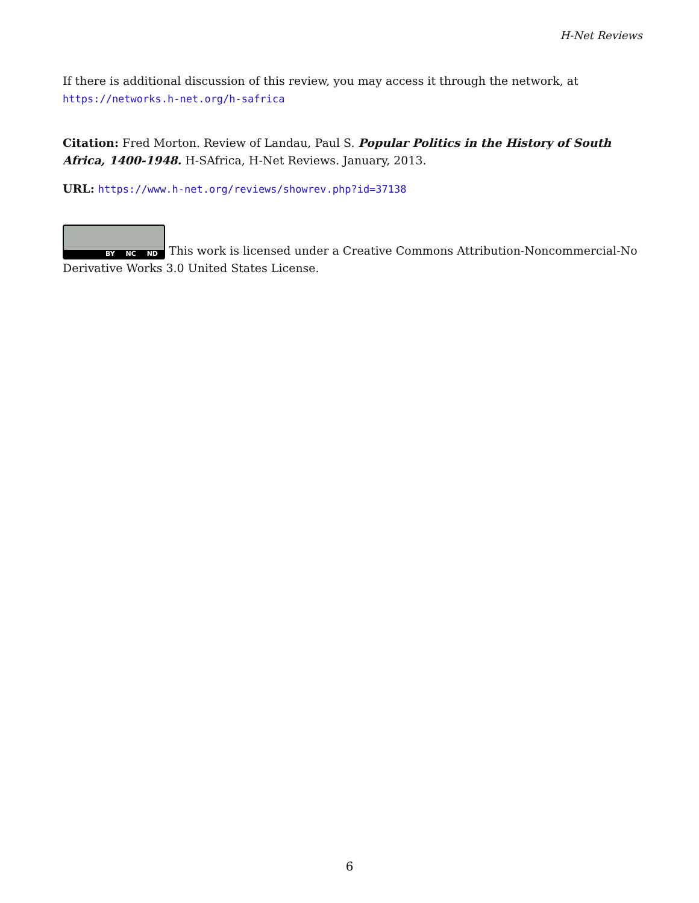H-Net Reviews
If there is additional discussion of this review, you may access it through the network, at
https://networks.h-net.org/h-safrica
Citation: Fred Morton. Review of Landau, Paul S. Popular Politics in the History of South Africa, 1400-1948. H-SAfrica, H-Net Reviews. January, 2013.
URL: https://www.h-net.org/reviews/showrev.php?id=37138
BY NC ND This work is licensed under a Creative Commons Attribution-Noncommercial-No Derivative Works 3.0 United States License.
6